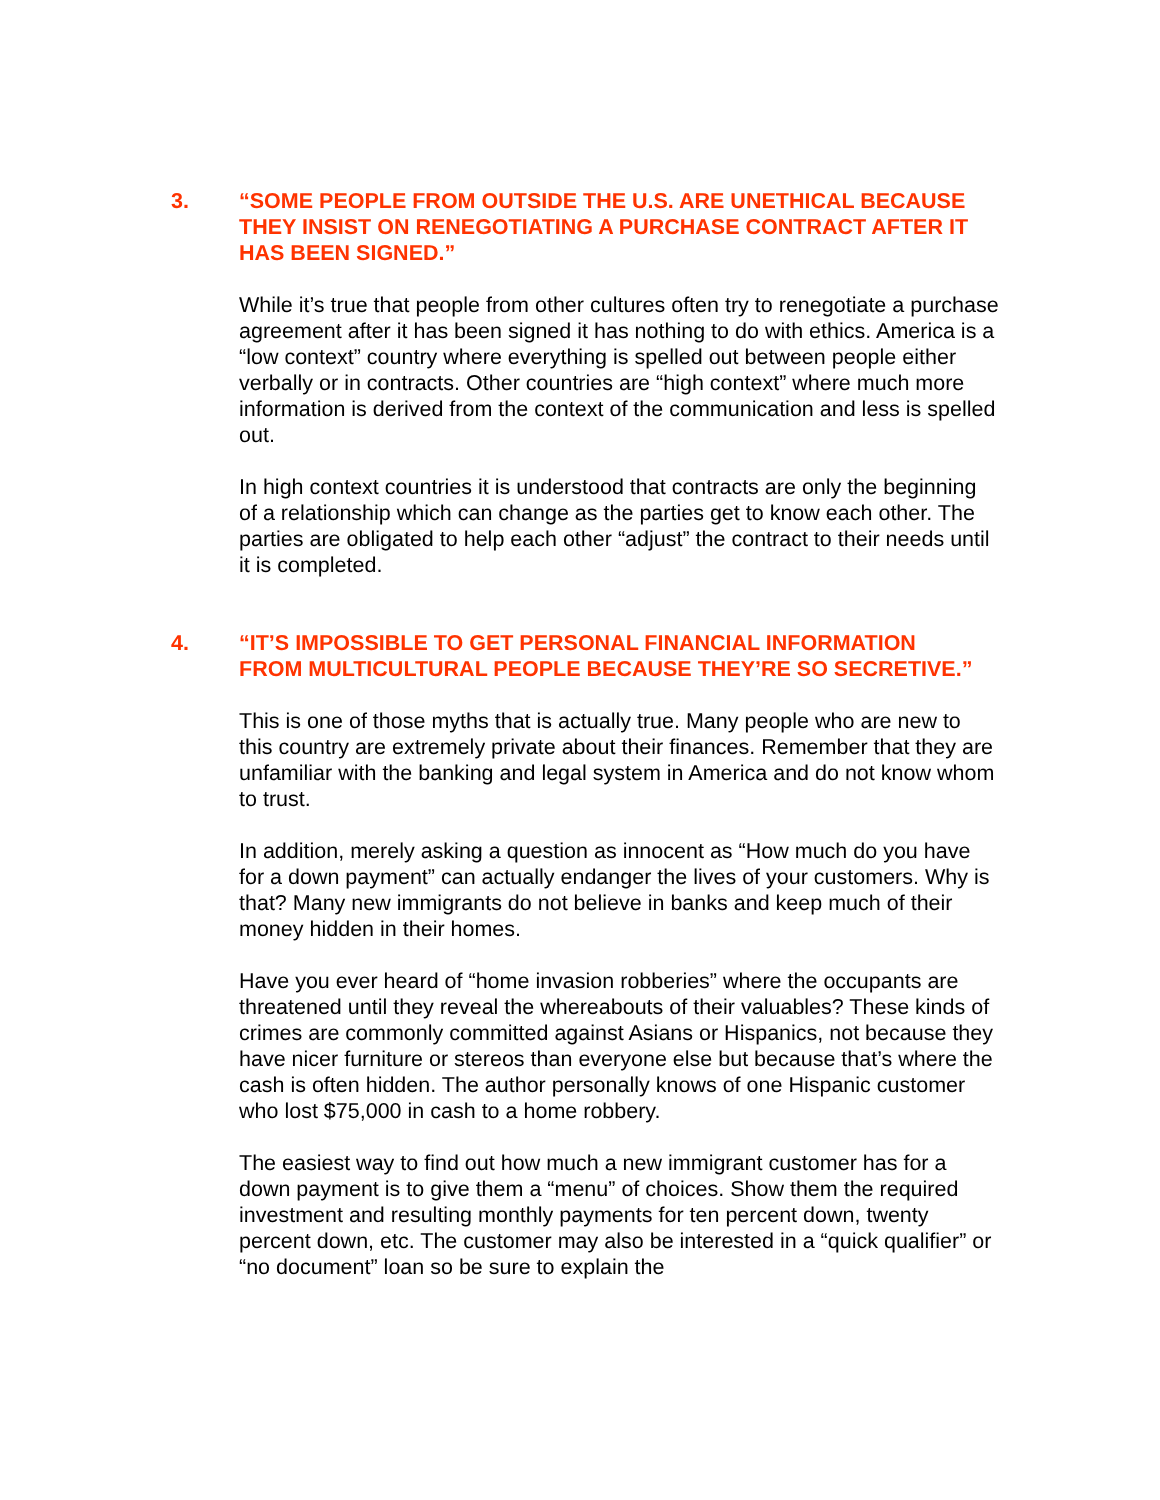3. “SOME PEOPLE FROM OUTSIDE THE U.S. ARE UNETHICAL BECAUSE THEY INSIST ON RENEGOTIATING A PURCHASE CONTRACT AFTER IT HAS BEEN SIGNED.”
While it’s true that people from other cultures often try to renegotiate a purchase agreement after it has been signed it has nothing to do with ethics. America is a “low context” country where everything is spelled out between people either verbally or in contracts. Other countries are “high context” where much more information is derived from the context of the communication and less is spelled out.
In high context countries it is understood that contracts are only the beginning of a relationship which can change as the parties get to know each other. The parties are obligated to help each other “adjust” the contract to their needs until it is completed.
4. “IT’S IMPOSSIBLE TO GET PERSONAL FINANCIAL INFORMATION FROM MULTICULTURAL PEOPLE BECAUSE THEY’RE SO SECRETIVE.”
This is one of those myths that is actually true. Many people who are new to this country are extremely private about their finances. Remember that they are unfamiliar with the banking and legal system in America and do not know whom to trust.
In addition, merely asking a question as innocent as “How much do you have for a down payment” can actually endanger the lives of your customers. Why is that? Many new immigrants do not believe in banks and keep much of their money hidden in their homes.
Have you ever heard of “home invasion robberies” where the occupants are threatened until they reveal the whereabouts of their valuables? These kinds of crimes are commonly committed against Asians or Hispanics, not because they have nicer furniture or stereos than everyone else but because that’s where the cash is often hidden. The author personally knows of one Hispanic customer who lost $75,000 in cash to a home robbery.
The easiest way to find out how much a new immigrant customer has for a down payment is to give them a “menu” of choices. Show them the required investment and resulting monthly payments for ten percent down, twenty percent down, etc. The customer may also be interested in a “quick qualifier” or “no document” loan so be sure to explain the